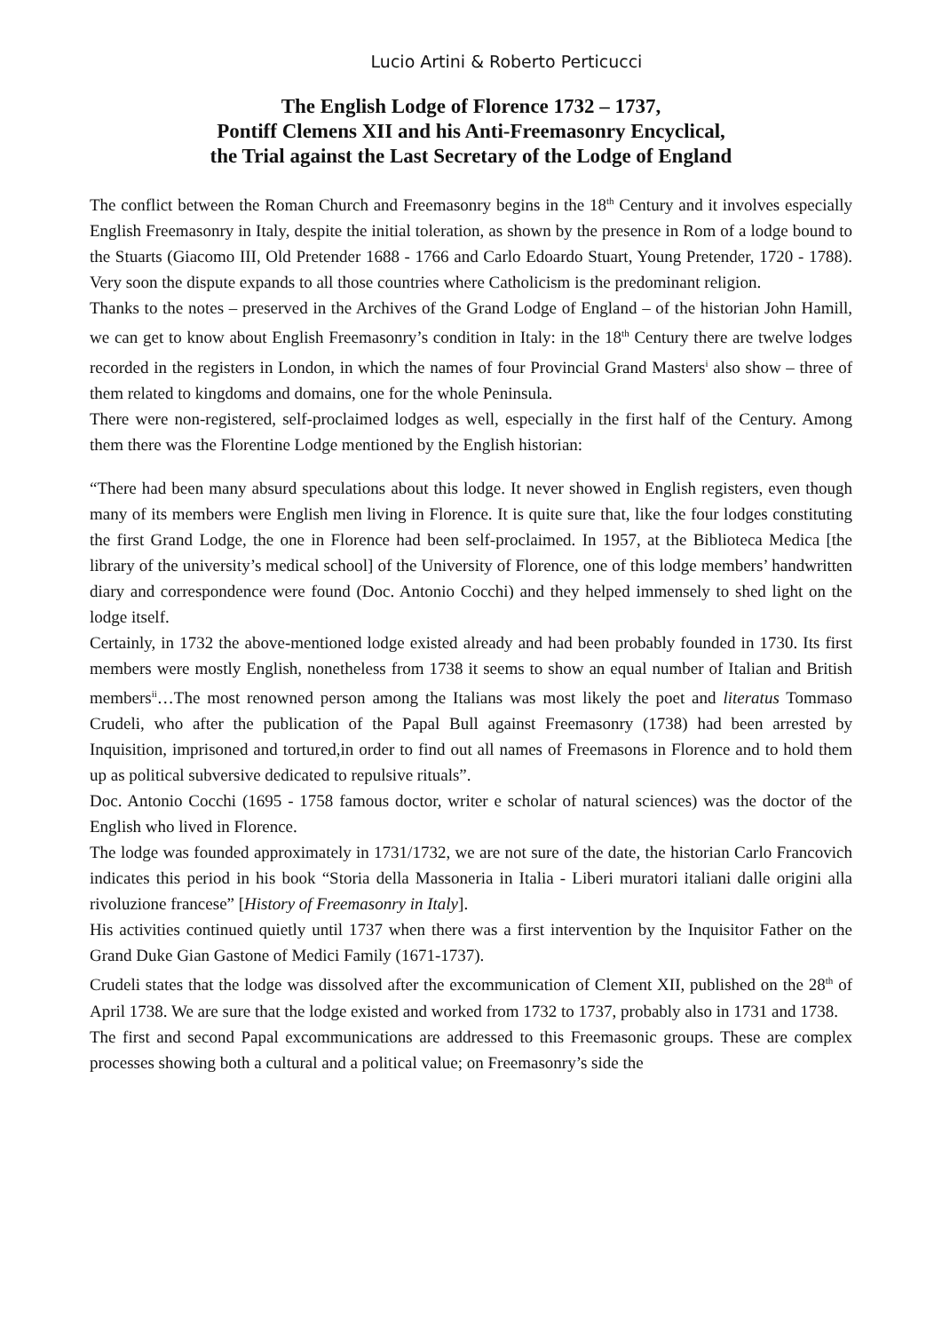Lucio Artini & Roberto Perticucci
The English Lodge of Florence 1732 – 1737,
Pontiff Clemens XII and his Anti-Freemasonry Encyclical,
the Trial against the Last Secretary of the Lodge of England
The conflict between the Roman Church and Freemasonry begins in the 18<sup>th</sup> Century and it involves especially English Freemasonry in Italy, despite the initial toleration, as shown by the presence in Rom of a lodge bound to the Stuarts (Giacomo III, Old Pretender 1688 - 1766 and Carlo Edoardo Stuart, Young Pretender, 1720 - 1788). Very soon the dispute expands to all those countries where Catholicism is the predominant religion.
Thanks to the notes – preserved in the Archives of the Grand Lodge of England – of the historian John Hamill, we can get to know about English Freemasonry’s condition in Italy: in the 18<sup>th</sup> Century there are twelve lodges recorded in the registers in London, in which the names of four Provincial Grand Masters<sup>i</sup> also show – three of them related to kingdoms and domains, one for the whole Peninsula.
There were non-registered, self-proclaimed lodges as well, especially in the first half of the Century. Among them there was the Florentine Lodge mentioned by the English historian:
“There had been many absurd speculations about this lodge. It never showed in English registers, even though many of its members were English men living in Florence. It is quite sure that, like the four lodges constituting the first Grand Lodge, the one in Florence had been self-proclaimed. In 1957, at the Biblioteca Medica [the library of the university’s medical school] of the University of Florence, one of this lodge members’ handwritten diary and correspondence were found (Doc. Antonio Cocchi) and they helped immensely to shed light on the lodge itself.
Certainly, in 1732 the above-mentioned lodge existed already and had been probably founded in 1730. Its first members were mostly English, nonetheless from 1738 it seems to show an equal number of Italian and British members<sup>ii</sup>…The most renowned person among the Italians was most likely the poet and literatus Tommaso Crudeli, who after the publication of the Papal Bull against Freemasonry (1738) had been arrested by Inquisition, imprisoned and tortured,in order to find out all names of Freemasons in Florence and to hold them up as political subversive dedicated to repulsive rituals”.
Doc. Antonio Cocchi (1695 - 1758 famous doctor, writer e scholar of natural sciences) was the doctor of the English who lived in Florence.
The lodge was founded approximately in 1731/1732, we are not sure of the date, the historian Carlo Francovich indicates this period in his book “Storia della Massoneria in Italia - Liberi muratori italiani dalle origini alla rivoluzione francese” [History of Freemasonry in Italy].
His activities continued quietly until 1737 when there was a first intervention by the Inquisitor Father on the Grand Duke Gian Gastone of Medici Family (1671-1737).
Crudeli states that the lodge was dissolved after the excommunication of Clement XII, published on the 28<sup>th</sup> of April 1738. We are sure that the lodge existed and worked from 1732 to 1737, probably also in 1731 and 1738.
The first and second Papal excommunications are addressed to this Freemasonic groups. These are complex processes showing both a cultural and a political value; on Freemasonry’s side the